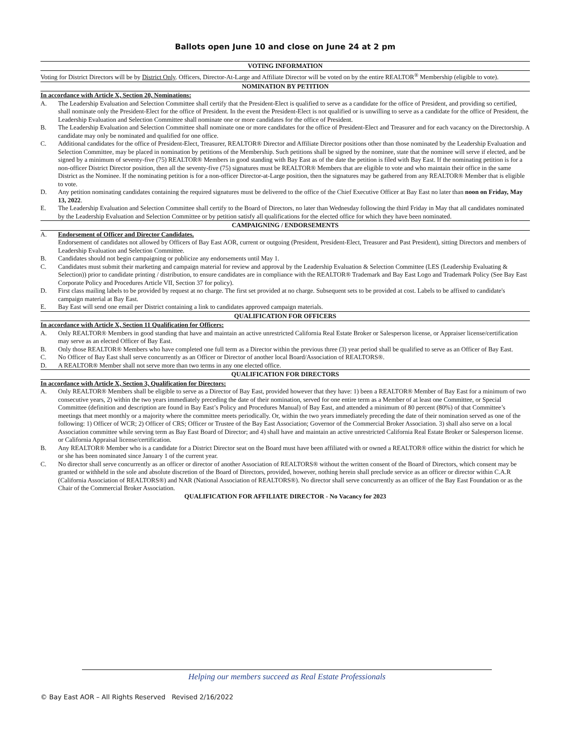Ballots open June 10 and close on June 24 at 2 pm
VOTING INFORMATION
Voting for District Directors will be by District Only. Officers, Director-At-Large and Affiliate Director will be voted on by the entire REALTOR<sup>®</sup> Membership (eligible to vote).
NOMINATION BY PETITION
In accordance with Article X, Section 20, Nominations:
A. The Leadership Evaluation and Selection Committee shall certify that the President-Elect is qualified to serve as a candidate for the office of President, and providing so certified, shall nominate only the President-Elect for the office of President. In the event the President-Elect is not qualified or is unwilling to serve as a candidate for the office of President, the Leadership Evaluation and Selection Committee shall nominate one or more candidates for the office of President.
B. The Leadership Evaluation and Selection Committee shall nominate one or more candidates for the office of President-Elect and Treasurer and for each vacancy on the Directorship. A candidate may only be nominated and qualified for one office.
C. Additional candidates for the office of President-Elect, Treasurer, REALTOR® Director and Affiliate Director positions other than those nominated by the Leadership Evaluation and Selection Committee, may be placed in nomination by petitions of the Membership. Such petitions shall be signed by the nominee, state that the nominee will serve if elected, and be signed by a minimum of seventy-five (75) REALTOR® Members in good standing with Bay East as of the date the petition is filed with Bay East. If the nominating petition is for a non-officer District Director position, then all the seventy-five (75) signatures must be REALTOR® Members that are eligible to vote and who maintain their office in the same District as the Nominee. If the nominating petition is for a non-officer Director-at-Large position, then the signatures may be gathered from any REALTOR® Member that is eligible to vote.
D. Any petition nominating candidates containing the required signatures must be delivered to the office of the Chief Executive Officer at Bay East no later than noon on Friday, May 13, 2022.
E. The Leadership Evaluation and Selection Committee shall certify to the Board of Directors, no later than Wednesday following the third Friday in May that all candidates nominated by the Leadership Evaluation and Selection Committee or by petition satisfy all qualifications for the elected office for which they have been nominated.
CAMPAIGNING / ENDORSEMENTS
A. Endorsement of Officer and Director Candidates.
Endorsement of candidates not allowed by Officers of Bay East AOR, current or outgoing (President, President-Elect, Treasurer and Past President), sitting Directors and members of Leadership Evaluation and Selection Committee.
B. Candidates should not begin campaigning or publicize any endorsements until May 1.
C. Candidates must submit their marketing and campaign material for review and approval by the Leadership Evaluation & Selection Committee (LES (Leadership Evaluating & Selection)) prior to candidate printing / distribution, to ensure candidates are in compliance with the REALTOR® Trademark and Bay East Logo and Trademark Policy (See Bay East Corporate Policy and Procedures Article VII, Section 37 for policy).
D. First class mailing labels to be provided by request at no charge. The first set provided at no charge. Subsequent sets to be provided at cost. Labels to be affixed to candidate's campaign material at Bay East.
E. Bay East will send one email per District containing a link to candidates approved campaign materials.
QUALIFICATION FOR OFFICERS
In accordance with Article X, Section 11 Qualification for Officers:
A. Only REALTOR® Members in good standing that have and maintain an active unrestricted California Real Estate Broker or Salesperson license, or Appraiser license/certification may serve as an elected Officer of Bay East.
B. Only those REALTOR® Members who have completed one full term as a Director within the previous three (3) year period shall be qualified to serve as an Officer of Bay East.
C. No Officer of Bay East shall serve concurrently as an Officer or Director of another local Board/Association of REALTORS®.
D. A REALTOR® Member shall not serve more than two terms in any one elected office.
QUALIFICATION FOR DIRECTORS
In accordance with Article X, Section 3, Qualification for Directors:
A. Only REALTOR® Members shall be eligible to serve as a Director of Bay East, provided however that they have: 1) been a REALTOR® Member of Bay East for a minimum of two consecutive years, 2) within the two years immediately preceding the date of their nomination, served for one entire term as a Member of at least one Committee, or Special Committee (definition and description are found in Bay East’s Policy and Procedures Manual) of Bay East, and attended a minimum of 80 percent (80%) of that Committee’s meetings that meet monthly or a majority where the committee meets periodically. Or, within the two years immediately preceding the date of their nomination served as one of the following: 1) Officer of WCR; 2) Officer of CRS; Officer or Trustee of the Bay East Association; Governor of the Commercial Broker Association. 3) shall also serve on a local Association committee while serving term as Bay East Board of Director; and 4) shall have and maintain an active unrestricted California Real Estate Broker or Salesperson license. or California Appraisal license/certification.
B. Any REALTOR® Member who is a candidate for a District Director seat on the Board must have been affiliated with or owned a REALTOR® office within the district for which he or she has been nominated since January 1 of the current year.
C. No director shall serve concurrently as an officer or director of another Association of REALTORS® without the written consent of the Board of Directors, which consent may be granted or withheld in the sole and absolute discretion of the Board of Directors, provided, however, nothing herein shall preclude service as an officer or director within C.A.R (California Association of REALTORS®) and NAR (National Association of REALTORS®). No director shall serve concurrently as an officer of the Bay East Foundation or as the Chair of the Commercial Broker Association.
QUALIFICATION FOR AFFILIATE DIRECTOR - No Vacancy for 2023
Helping our members succeed as Real Estate Professionals
© Bay East AOR – All Rights Reserved Revised 2/16/2022